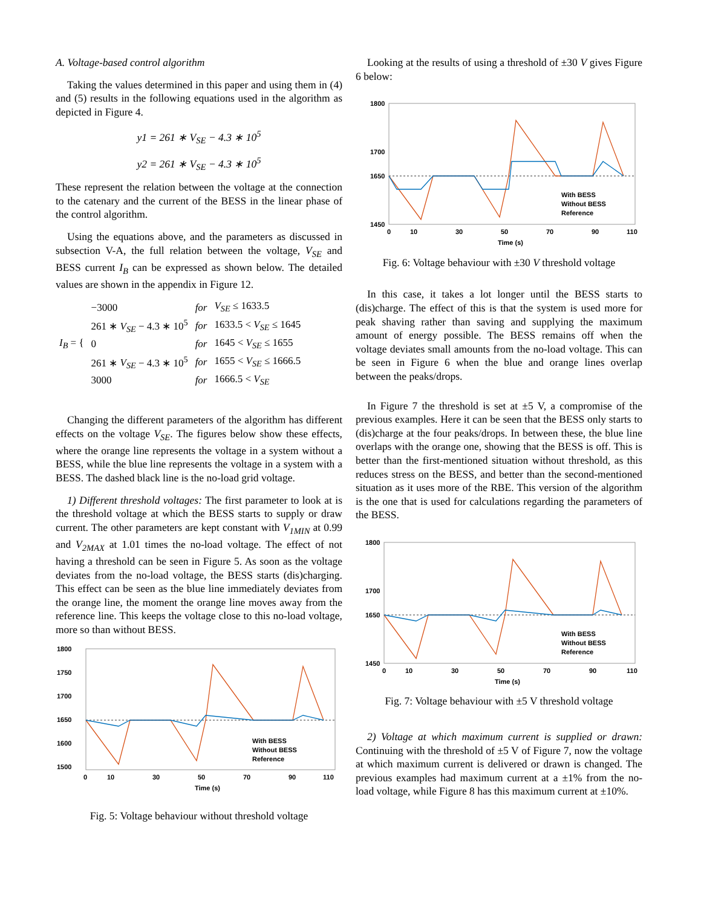A. Voltage-based control algorithm
Taking the values determined in this paper and using them in (4) and (5) results in the following equations used in the algorithm as depicted in Figure 4.
y1 = 261 ∗ V<sub>SE</sub> − 4.3 ∗ 10<sup>5</sup>
y2 = 261 ∗ V<sub>SE</sub> − 4.3 ∗ 10<sup>5</sup>
These represent the relation between the voltage at the connection to the catenary and the current of the BESS in the linear phase of the control algorithm.
Using the equations above, and the parameters as discussed in subsection V-A, the full relation between the voltage, V<sub>SE</sub> and BESS current I<sub>B</sub> can be expressed as shown below. The detailed values are shown in the appendix in Figure 12.
| I<sub>B</sub> = { | −3000 | for | V<sub>SE</sub> ≤ 1633.5 |
| | 261 ∗ V<sub>SE</sub> − 4.3 ∗ 10<sup>5</sup> | for | 1633.5 < V<sub>SE</sub> ≤ 1645 |
| | 0 | for | 1645 < V<sub>SE</sub> ≤ 1655 |
| | 261 ∗ V<sub>SE</sub> − 4.3 ∗ 10<sup>5</sup> | for | 1655 < V<sub>SE</sub> ≤ 1666.5 |
| | 3000 | for | 1666.5 < V<sub>SE</sub> |
Changing the different parameters of the algorithm has different effects on the voltage V<sub>SE</sub>. The figures below show these effects, where the orange line represents the voltage in a system without a BESS, while the blue line represents the voltage in a system with a BESS. The dashed black line is the no-load grid voltage.
1) Different threshold voltages: The first parameter to look at is the threshold voltage at which the BESS starts to supply or draw current. The other parameters are kept constant with V<sub>1MIN</sub> at 0.99 and V<sub>2MAX</sub> at 1.01 times the no-load voltage. The effect of not having a threshold can be seen in Figure 5. As soon as the voltage deviates from the no-load voltage, the BESS starts (dis)charging. This effect can be seen as the blue line immediately deviates from the orange line, the moment the orange line moves away from the reference line. This keeps the voltage close to this no-load voltage, more so than without BESS.
1800
1750
1700
1650
1600
1500
0
10
30
50
70
90
110
Time (s)
With BESS
Without BESS
Reference
Fig. 5: Voltage behaviour without threshold voltage
Looking at the results of using a threshold of ±30 V gives Figure 6 below:
1800
1700
1650
1450
0
10
30
50
70
90
110
Time (s)
With BESS
Without BESS
Reference
Fig. 6: Voltage behaviour with ±30 V threshold voltage
In this case, it takes a lot longer until the BESS starts to (dis)charge. The effect of this is that the system is used more for peak shaving rather than saving and supplying the maximum amount of energy possible. The BESS remains off when the voltage deviates small amounts from the no-load voltage. This can be seen in Figure 6 when the blue and orange lines overlap between the peaks/drops.
In Figure 7 the threshold is set at ±5 V, a compromise of the previous examples. Here it can be seen that the BESS only starts to (dis)charge at the four peaks/drops. In between these, the blue line overlaps with the orange one, showing that the BESS is off. This is better than the first-mentioned situation without threshold, as this reduces stress on the BESS, and better than the second-mentioned situation as it uses more of the RBE. This version of the algorithm is the one that is used for calculations regarding the parameters of the BESS.
1800
1700
1650
1450
0
10
30
50
70
90
110
Time (s)
With BESS
Without BESS
Reference
Fig. 7: Voltage behaviour with ±5 V threshold voltage
2) Voltage at which maximum current is supplied or drawn: Continuing with the threshold of ±5 V of Figure 7, now the voltage at which maximum current is delivered or drawn is changed. The previous examples had maximum current at a ±1% from the no-load voltage, while Figure 8 has this maximum current at ±10%.